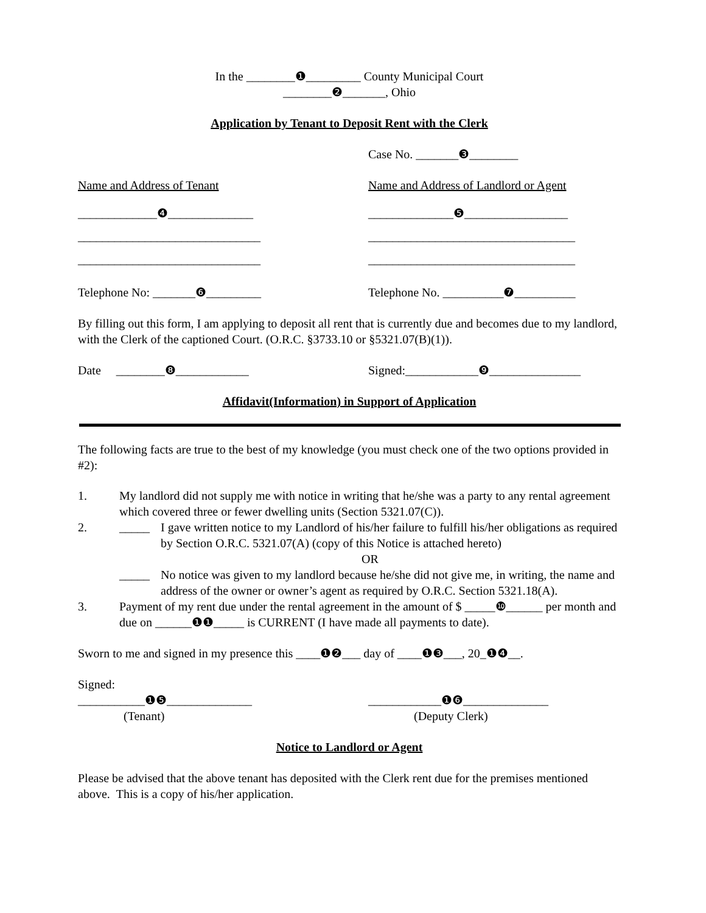In the ________❶_________ County Municipal Court
________❷_______, Ohio
Application by Tenant to Deposit Rent with the Clerk
Case No. _______❸________
Name and Address of Tenant Name and Address of Landlord or Agent
_____________❹______________
______________________________
______________________________
______________❺_________________
__________________________________
__________________________________
Telephone No: _______❻_________ Telephone No. __________❼__________
By filling out this form, I am applying to deposit all rent that is currently due and becomes due to my landlord, with the Clerk of the captioned Court. (O.R.C. §3733.10 or §5321.07(B)(1)).
Date ________❽____________ Signed:____________❾_______________
Affidavit(Information) in Support of Application
The following facts are true to the best of my knowledge (you must check one of the two options provided in #2):
1. My landlord did not supply me with notice in writing that he/she was a party to any rental agreement which covered three or fewer dwelling units (Section 5321.07(C)).
2. _____ I gave written notice to my Landlord of his/her failure to fulfill his/her obligations as required by Section O.R.C. 5321.07(A) (copy of this Notice is attached hereto)
OR
_____ No notice was given to my landlord because he/she did not give me, in writing, the name and address of the owner or owner’s agent as required by O.R.C. Section 5321.18(A).
3. Payment of my rent due under the rental agreement in the amount of $ _____❿______ per month and due on ______❶❶_____ is CURRENT (I have made all payments to date).
Sworn to me and signed in my presence this ____❶❷___ day of ____❶❸___, 20_❶❹__.
Signed:
___________❶❺______________
(Tenant)
____________❶❻______________
(Deputy Clerk)
Notice to Landlord or Agent
Please be advised that the above tenant has deposited with the Clerk rent due for the premises mentioned above. This is a copy of his/her application.